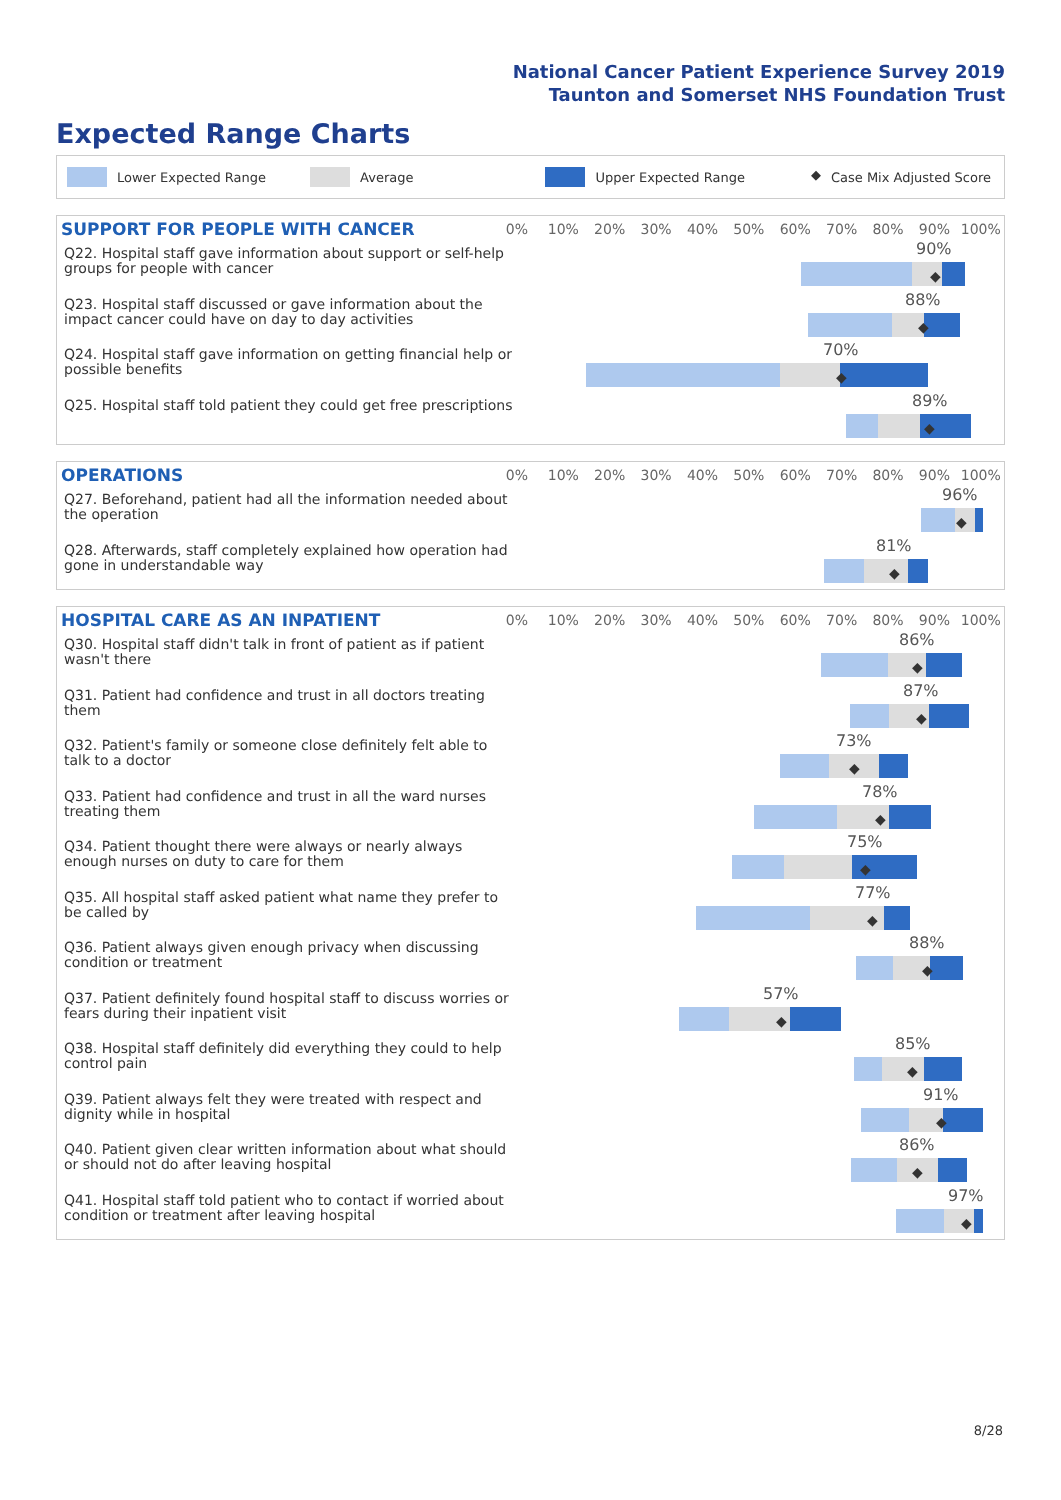National Cancer Patient Experience Survey 2019
Taunton and Somerset NHS Foundation Trust
Expected Range Charts
Lower Expected Range Average Upper Expected Range ◆ Case Mix Adjusted Score
SUPPORT FOR PEOPLE WITH CANCER
0% 10% 20% 30% 40% 50% 60% 70% 80% 90% 100%
Q22. Hospital staff gave information about support or self-help groups for people with cancer
90%
◆
Q23. Hospital staff discussed or gave information about the impact cancer could have on day to day activities
88%
◆
Q24. Hospital staff gave information on getting financial help or possible benefits
70%
◆
Q25. Hospital staff told patient they could get free prescriptions
89%
◆
OPERATIONS
0% 10% 20% 30% 40% 50% 60% 70% 80% 90% 100%
Q27. Beforehand, patient had all the information needed about the operation
96%
◆
Q28. Afterwards, staff completely explained how operation had gone in understandable way
81%
◆
HOSPITAL CARE AS AN INPATIENT
0% 10% 20% 30% 40% 50% 60% 70% 80% 90% 100%
Q30. Hospital staff didn't talk in front of patient as if patient wasn't there
86%
◆
Q31. Patient had confidence and trust in all doctors treating them
87%
◆
Q32. Patient's family or someone close definitely felt able to talk to a doctor
73%
◆
Q33. Patient had confidence and trust in all the ward nurses treating them
78%
◆
Q34. Patient thought there were always or nearly always enough nurses on duty to care for them
75%
◆
Q35. All hospital staff asked patient what name they prefer to be called by
77%
◆
Q36. Patient always given enough privacy when discussing condition or treatment
88%
◆
Q37. Patient definitely found hospital staff to discuss worries or fears during their inpatient visit
57%
◆
Q38. Hospital staff definitely did everything they could to help control pain
85%
◆
Q39. Patient always felt they were treated with respect and dignity while in hospital
91%
◆
Q40. Patient given clear written information about what should or should not do after leaving hospital
86%
◆
Q41. Hospital staff told patient who to contact if worried about condition or treatment after leaving hospital
97%
◆
8/28